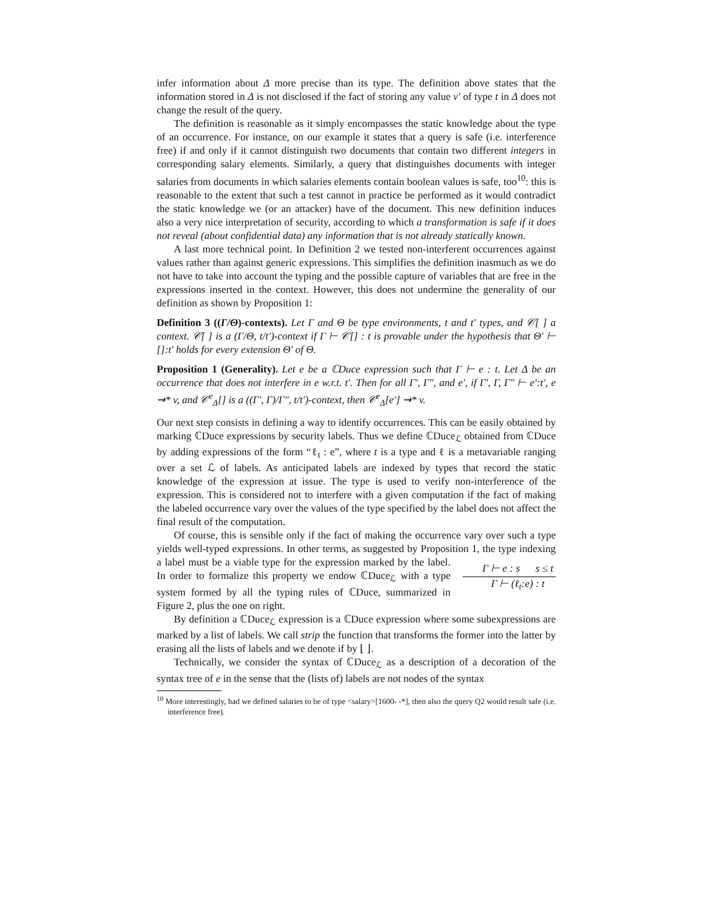infer information about Δ more precise than its type. The definition above states that the information stored in Δ is not disclosed if the fact of storing any value v′ of type t in Δ does not change the result of the query.
The definition is reasonable as it simply encompasses the static knowledge about the type of an occurrence. For instance, on our example it states that a query is safe (i.e. interference free) if and only if it cannot distinguish two documents that contain two different integers in corresponding salary elements. Similarly, a query that distinguishes documents with integer salaries from documents in which salaries elements contain boolean values is safe, too<sup>10</sup>: this is reasonable to the extent that such a test cannot in practice be performed as it would contradict the static knowledge we (or an attacker) have of the document. This new definition induces also a very nice interpretation of security, according to which a transformation is safe if it does not reveal (about confidential data) any information that is not already statically known.
A last more technical point. In Definition 2 we tested non-interferent occurrences against values rather than against generic expressions. This simplifies the definition inasmuch as we do not have to take into account the typing and the possible capture of variables that are free in the expressions inserted in the context. However, this does not undermine the generality of our definition as shown by Proposition 1:
Definition 3 ((Γ/Θ)-contexts). Let Γ and Θ be type environments, t and t′ types, and 𝒞[ ] a context. 𝒞[ ] is a (Γ/Θ, t/t′)-context if Γ ⊢ 𝒞[] : t is provable under the hypothesis that Θ′ ⊢ []:t′ holds for every extension Θ′ of Θ.
Proposition 1 (Generality). Let e be a ℂDuce expression such that Γ ⊢ e : t. Let Δ be an occurrence that does not interfere in e w.r.t. t′. Then for all Γ′, Γ″, and e′, if Γ′, Γ, Γ″ ⊢ e′:t′, e ⇝* v, and 𝒞<sup>e</sup><sub>Δ</sub>[] is a ((Γ′, Γ)/Γ″, t/t′)-context, then 𝒞<sup>e</sup><sub>Δ</sub>[e′] ⇝* v.
Our next step consists in defining a way to identify occurrences. This can be easily obtained by marking ℂDuce expressions by security labels. Thus we define ℂDuce<sub>ℒ</sub> obtained from ℂDuce by adding expressions of the form “ℓ<sub>t</sub> : e”, where t is a type and ℓ is a metavariable ranging over a set ℒ of labels. As anticipated labels are indexed by types that record the static knowledge of the expression at issue. The type is used to verify non-interference of the expression. This is considered not to interfere with a given computation if the fact of making the labeled occurrence vary over the values of the type specified by the label does not affect the final result of the computation.
Of course, this is sensible only if the fact of making the occurrence vary over such a type yields well-typed expressions. In other terms, as suggested by Proposition 1, Γ ⊢ e : s s ≤ t
Γ ⊢ (ℓ<sub>t</sub>:e) : t the type indexing a label must be a viable type for the expression marked by the label. In order to formalize this property we endow ℂDuce<sub>ℒ</sub> with a type system formed by all the typing rules of ℂDuce, summarized in Figure 2, plus the one on right.
By definition a ℂDuce<sub>ℒ</sub> expression is a ℂDuce expression where some subexpressions are marked by a list of labels. We call strip the function that transforms the former into the latter by erasing all the lists of labels and we denote if by ⌊ ⌋.
Technically, we consider the syntax of ℂDuce<sub>ℒ</sub> as a description of a decoration of the syntax tree of e in the sense that the (lists of) labels are not nodes of the syntax
<sup>10</sup> More interestingly, had we defined salaries to be of type <salary>[1600- -*], then also the query Q2 would result safe (i.e. interference free).